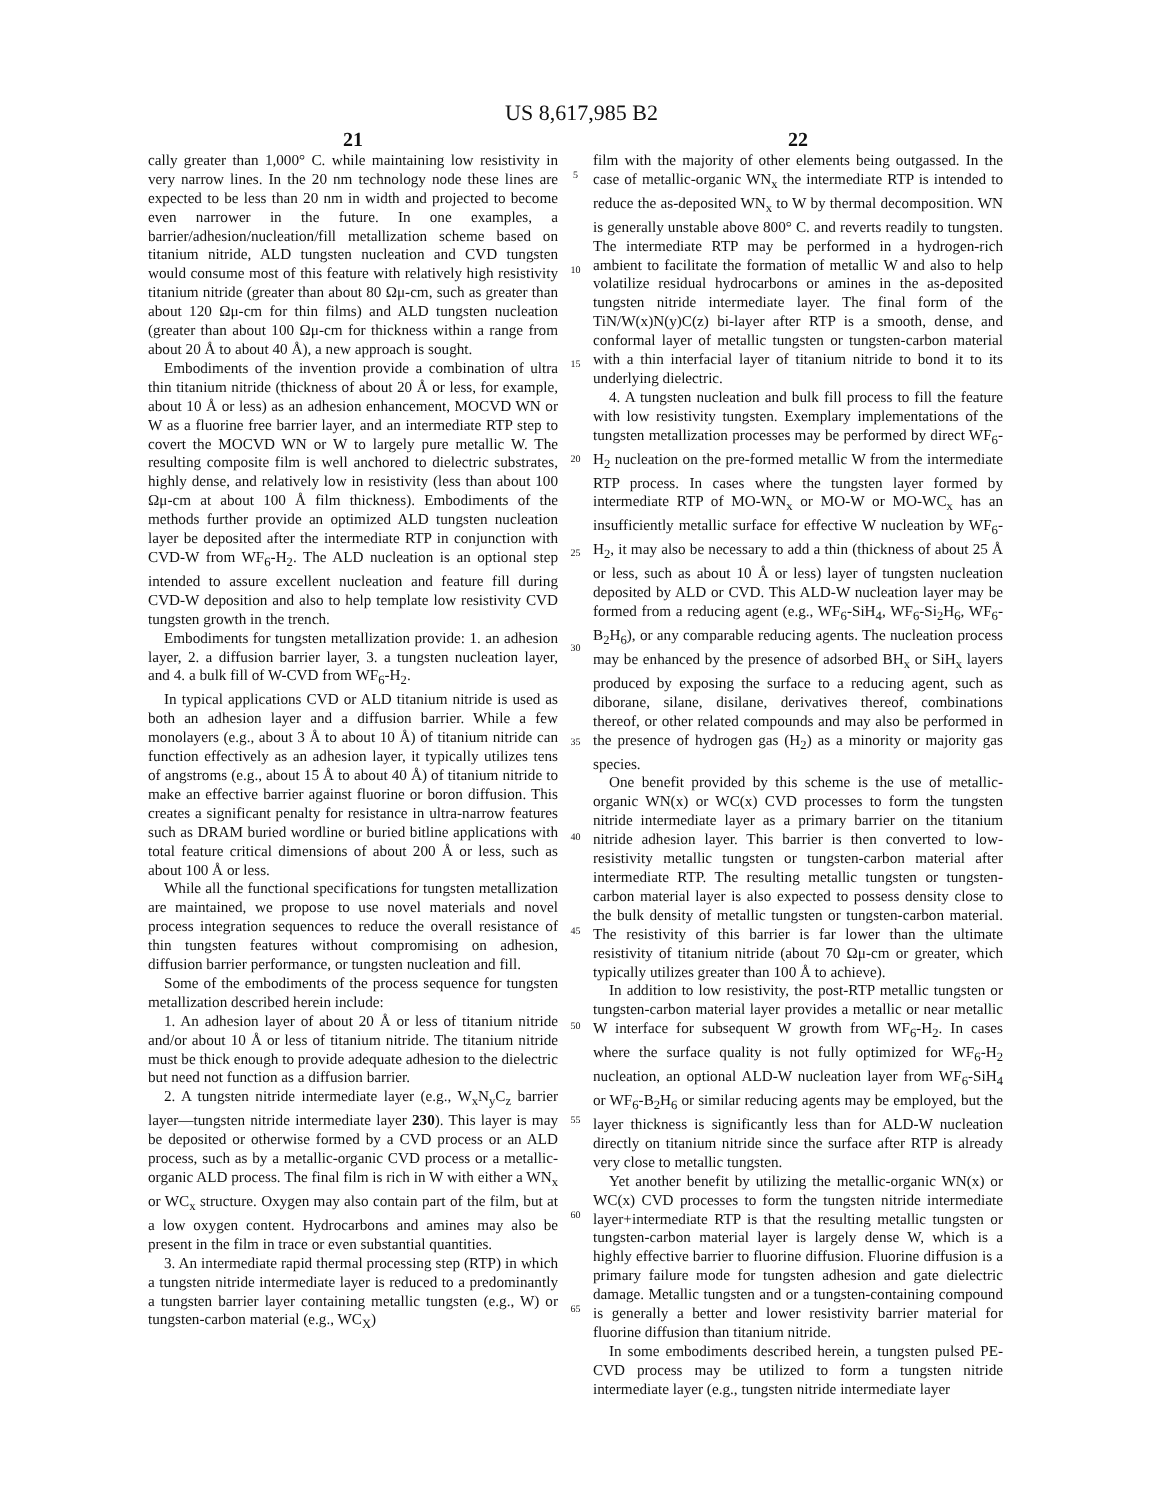US 8,617,985 B2
21
cally greater than 1,000° C. while maintaining low resistivity in very narrow lines. In the 20 nm technology node these lines are expected to be less than 20 nm in width and projected to become even narrower in the future. In one examples, a barrier/adhesion/nucleation/fill metallization scheme based on titanium nitride, ALD tungsten nucleation and CVD tungsten would consume most of this feature with relatively high resistivity titanium nitride (greater than about 80 Ωμ-cm, such as greater than about 120 Ωμ-cm for thin films) and ALD tungsten nucleation (greater than about 100 Ωμ-cm for thickness within a range from about 20 Å to about 40 Å), a new approach is sought.
Embodiments of the invention provide a combination of ultra thin titanium nitride (thickness of about 20 Å or less, for example, about 10 Å or less) as an adhesion enhancement, MOCVD WN or W as a fluorine free barrier layer, and an intermediate RTP step to covert the MOCVD WN or W to largely pure metallic W. The resulting composite film is well anchored to dielectric substrates, highly dense, and relatively low in resistivity (less than about 100 Ωμ-cm at about 100 Å film thickness). Embodiments of the methods further provide an optimized ALD tungsten nucleation layer be deposited after the intermediate RTP in conjunction with CVD-W from WF<sub>6</sub>-H<sub>2</sub>. The ALD nucleation is an optional step intended to assure excellent nucleation and feature fill during CVD-W deposition and also to help template low resistivity CVD tungsten growth in the trench.
Embodiments for tungsten metallization provide: 1. an adhesion layer, 2. a diffusion barrier layer, 3. a tungsten nucleation layer, and 4. a bulk fill of W-CVD from WF<sub>6</sub>-H<sub>2</sub>.
In typical applications CVD or ALD titanium nitride is used as both an adhesion layer and a diffusion barrier. While a few monolayers (e.g., about 3 Å to about 10 Å) of titanium nitride can function effectively as an adhesion layer, it typically utilizes tens of angstroms (e.g., about 15 Å to about 40 Å) of titanium nitride to make an effective barrier against fluorine or boron diffusion. This creates a significant penalty for resistance in ultra-narrow features such as DRAM buried wordline or buried bitline applications with total feature critical dimensions of about 200 Å or less, such as about 100 Å or less.
While all the functional specifications for tungsten metallization are maintained, we propose to use novel materials and novel process integration sequences to reduce the overall resistance of thin tungsten features without compromising on adhesion, diffusion barrier performance, or tungsten nucleation and fill.
Some of the embodiments of the process sequence for tungsten metallization described herein include:
1. An adhesion layer of about 20 Å or less of titanium nitride and/or about 10 Å or less of titanium nitride. The titanium nitride must be thick enough to provide adequate adhesion to the dielectric but need not function as a diffusion barrier.
2. A tungsten nitride intermediate layer (e.g., W<sub>x</sub>N<sub>y</sub>C<sub>z</sub> barrier layer—tungsten nitride intermediate layer 230). This layer is may be deposited or otherwise formed by a CVD process or an ALD process, such as by a metallic-organic CVD process or a metallic-organic ALD process. The final film is rich in W with either a WN<sub>x</sub> or WC<sub>x</sub> structure. Oxygen may also contain part of the film, but at a low oxygen content. Hydrocarbons and amines may also be present in the film in trace or even substantial quantities.
3. An intermediate rapid thermal processing step (RTP) in which a tungsten nitride intermediate layer is reduced to a predominantly a tungsten barrier layer containing metallic tungsten (e.g., W) or tungsten-carbon material (e.g., WC<sub>X</sub>)
5
10
15
20
25
30
35
40
45
50
55
60
65
22
film with the majority of other elements being outgassed. In the case of metallic-organic WN<sub>x</sub> the intermediate RTP is intended to reduce the as-deposited WN<sub>x</sub> to W by thermal decomposition. WN is generally unstable above 800° C. and reverts readily to tungsten. The intermediate RTP may be performed in a hydrogen-rich ambient to facilitate the formation of metallic W and also to help volatilize residual hydrocarbons or amines in the as-deposited tungsten nitride intermediate layer. The final form of the TiN/W(x)N(y)C(z) bi-layer after RTP is a smooth, dense, and conformal layer of metallic tungsten or tungsten-carbon material with a thin interfacial layer of titanium nitride to bond it to its underlying dielectric.
4. A tungsten nucleation and bulk fill process to fill the feature with low resistivity tungsten. Exemplary implementations of the tungsten metallization processes may be performed by direct WF<sub>6</sub>-H<sub>2</sub> nucleation on the pre-formed metallic W from the intermediate RTP process. In cases where the tungsten layer formed by intermediate RTP of MO-WN<sub>x</sub> or MO-W or MO-WC<sub>x</sub> has an insufficiently metallic surface for effective W nucleation by WF<sub>6</sub>-H<sub>2</sub>, it may also be necessary to add a thin (thickness of about 25 Å or less, such as about 10 Å or less) layer of tungsten nucleation deposited by ALD or CVD. This ALD-W nucleation layer may be formed from a reducing agent (e.g., WF<sub>6</sub>-SiH<sub>4</sub>, WF<sub>6</sub>-Si<sub>2</sub>H<sub>6</sub>, WF<sub>6</sub>-B<sub>2</sub>H<sub>6</sub>), or any comparable reducing agents. The nucleation process may be enhanced by the presence of adsorbed BH<sub>x</sub> or SiH<sub>x</sub> layers produced by exposing the surface to a reducing agent, such as diborane, silane, disilane, derivatives thereof, combinations thereof, or other related compounds and may also be performed in the presence of hydrogen gas (H<sub>2</sub>) as a minority or majority gas species.
One benefit provided by this scheme is the use of metallic-organic WN(x) or WC(x) CVD processes to form the tungsten nitride intermediate layer as a primary barrier on the titanium nitride adhesion layer. This barrier is then converted to low-resistivity metallic tungsten or tungsten-carbon material after intermediate RTP. The resulting metallic tungsten or tungsten-carbon material layer is also expected to possess density close to the bulk density of metallic tungsten or tungsten-carbon material. The resistivity of this barrier is far lower than the ultimate resistivity of titanium nitride (about 70 Ωμ-cm or greater, which typically utilizes greater than 100 Å to achieve).
In addition to low resistivity, the post-RTP metallic tungsten or tungsten-carbon material layer provides a metallic or near metallic W interface for subsequent W growth from WF<sub>6</sub>-H<sub>2</sub>. In cases where the surface quality is not fully optimized for WF<sub>6</sub>-H<sub>2</sub> nucleation, an optional ALD-W nucleation layer from WF<sub>6</sub>-SiH<sub>4</sub> or WF<sub>6</sub>-B<sub>2</sub>H<sub>6</sub> or similar reducing agents may be employed, but the layer thickness is significantly less than for ALD-W nucleation directly on titanium nitride since the surface after RTP is already very close to metallic tungsten.
Yet another benefit by utilizing the metallic-organic WN(x) or WC(x) CVD processes to form the tungsten nitride intermediate layer+intermediate RTP is that the resulting metallic tungsten or tungsten-carbon material layer is largely dense W, which is a highly effective barrier to fluorine diffusion. Fluorine diffusion is a primary failure mode for tungsten adhesion and gate dielectric damage. Metallic tungsten and or a tungsten-containing compound is generally a better and lower resistivity barrier material for fluorine diffusion than titanium nitride.
In some embodiments described herein, a tungsten pulsed PE-CVD process may be utilized to form a tungsten nitride intermediate layer (e.g., tungsten nitride intermediate layer